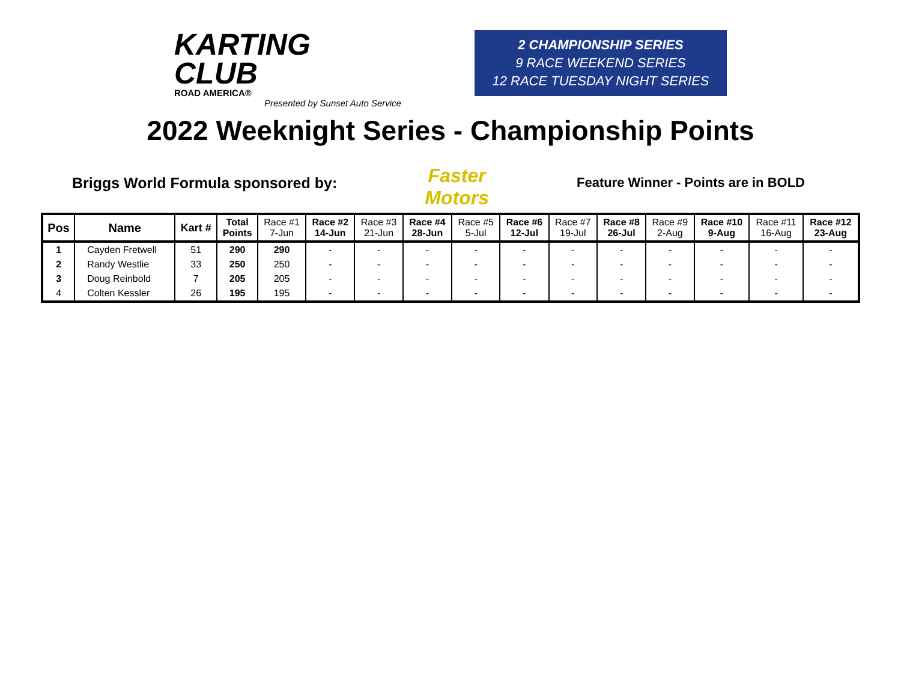KARTING
CLUB
ROAD AMERICA®
Presented by Sunset Auto Service
2 CHAMPIONSHIP SERIES
9 RACE WEEKEND SERIES
12 RACE TUESDAY NIGHT SERIES
2022 Weeknight Series - Championship Points
Briggs World Formula sponsored by: Faster Motors Feature Winner - Points are in BOLD
| Pos | Name | Kart # | Total Points | Race #1 7-Jun | Race #2 14-Jun | Race #3 21-Jun | Race #4 28-Jun | Race #5 5-Jul | Race #6 12-Jul | Race #7 19-Jul | Race #8 26-Jul | Race #9 2-Aug | Race #10 9-Aug | Race #11 16-Aug | Race #12 23-Aug |
| --- | --- | --- | --- | --- | --- | --- | --- | --- | --- | --- | --- | --- | --- | --- | --- |
| 1 | Cayden Fretwell | 51 | 290 | 290 | - | - | - | - | - | - | - | - | - | - | - |
| 2 | Randy Westlie | 33 | 250 | 250 | - | - | - | - | - | - | - | - | - | - | - |
| 3 | Doug Reinbold | 7 | 205 | 205 | - | - | - | - | - | - | - | - | - | - | - |
| 4 | Colten Kessler | 26 | 195 | 195 | - | - | - | - | - | - | - | - | - | - | - |